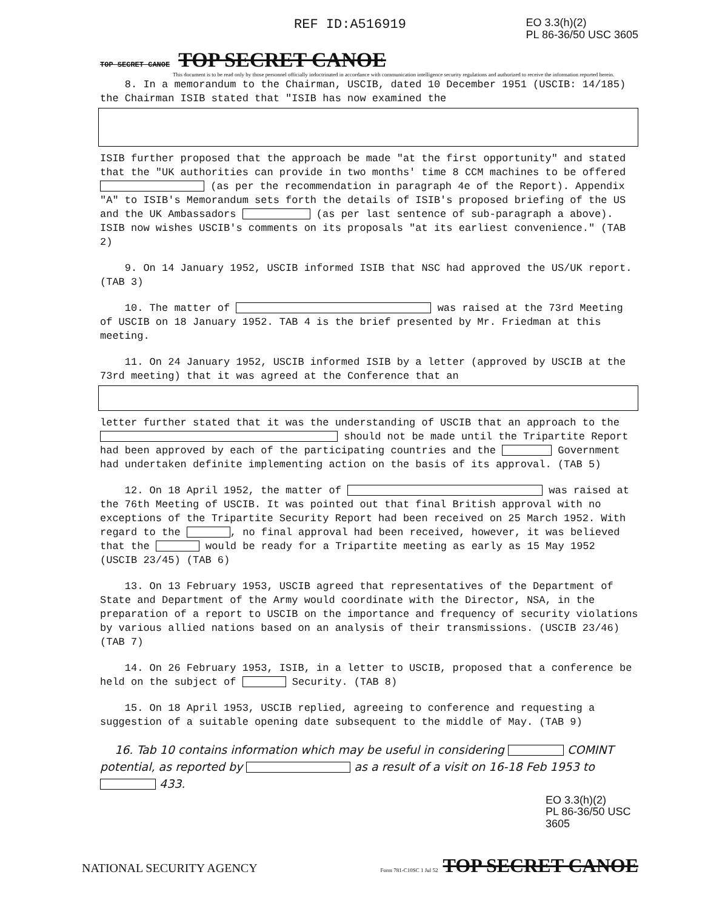REF ID:A516919
EO 3.3(h)(2)
PL 86-36/50 USC 3605
TOP SECRET CANOE TOP SECRET CANOE
This document is to be read only by those personnel officially indoctrinated in accordance with communication intelligence security regulations and authorized to receive the information reported herein.
8. In a memorandum to the Chairman, USCIB, dated 10 December 1951 (USCIB: 14/185) the Chairman ISIB stated that "ISIB has now examined the
ISIB further proposed that the approach be made "at the first opportunity" and stated that the "UK authorities can provide in two months' time 8 CCM machines to be offered (as per the recommendation in paragraph 4e of the Report). Appendix "A" to ISIB's Memorandum sets forth the details of ISIB's proposed briefing of the US and the UK Ambassadors (as per last sentence of sub-paragraph a above). ISIB now wishes USCIB's comments on its proposals "at its earliest convenience." (TAB 2)
9. On 14 January 1952, USCIB informed ISIB that NSC had approved the US/UK report. (TAB 3)
10. The matter of was raised at the 73rd Meeting of USCIB on 18 January 1952. TAB 4 is the brief presented by Mr. Friedman at this meeting.
11. On 24 January 1952, USCIB informed ISIB by a letter (approved by USCIB at the 73rd meeting) that it was agreed at the Conference that an
letter further stated that it was the understanding of USCIB that an approach to the should not be made until the Tripartite Report had been approved by each of the participating countries and the Government had undertaken definite implementing action on the basis of its approval. (TAB 5)
12. On 18 April 1952, the matter of was raised at the 76th Meeting of USCIB. It was pointed out that final British approval with no exceptions of the Tripartite Security Report had been received on 25 March 1952. With regard to the , no final approval had been received, however, it was believed that the would be ready for a Tripartite meeting as early as 15 May 1952 (USCIB 23/45) (TAB 6)
13. On 13 February 1953, USCIB agreed that representatives of the Department of State and Department of the Army would coordinate with the Director, NSA, in the preparation of a report to USCIB on the importance and frequency of security violations by various allied nations based on an analysis of their transmissions. (USCIB 23/46) (TAB 7)
14. On 26 February 1953, ISIB, in a letter to USCIB, proposed that a conference be held on the subject of Security. (TAB 8)
15. On 18 April 1953, USCIB replied, agreeing to conference and requesting a suggestion of a suitable opening date subsequent to the middle of May. (TAB 9)
16. Tab 10 contains information which may be useful in considering COMINT potential, as reported by as a result of a visit on 16-18 Feb 1953 to 433.
EO 3.3(h)(2)
PL 86-36/50 USC 3605
NATIONAL SECURITY AGENCY Form 781-C10SC 1 Jul 52 TOP SECRET CANOE